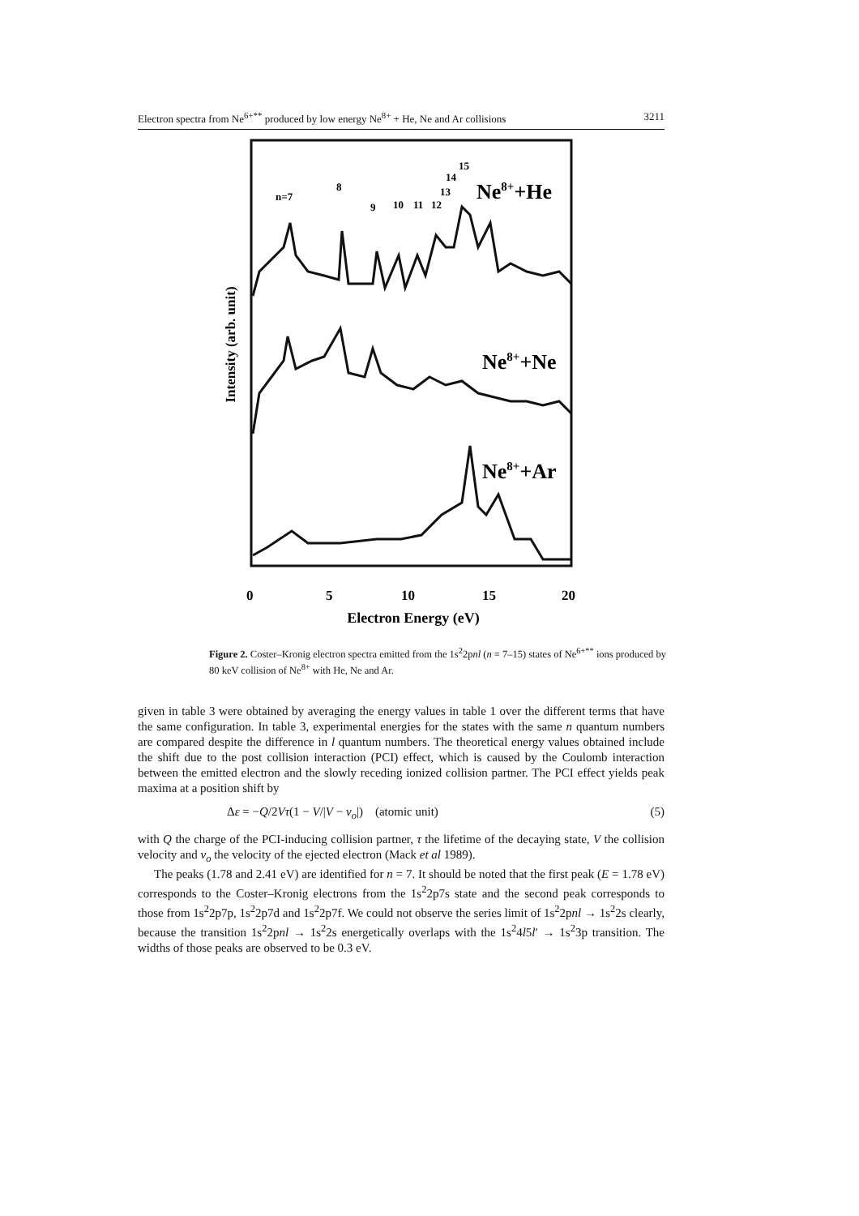Electron spectra from Ne<sup>6+**</sup> produced by low energy Ne<sup>8+</sup> + He, Ne and Ar collisions 3211
Intensity (arb. unit)
n=7
8
9
10
11
12
13
14
15
Ne8++He
Ne8++Ne
Ne8++Ar
0
5
10
15
20
Electron Energy (eV)
Figure 2. Coster–Kronig electron spectra emitted from the 1s<sup>2</sup>2pnl (n = 7–15) states of Ne<sup>6+**</sup> ions produced by 80 keV collision of Ne<sup>8+</sup> with He, Ne and Ar.
given in table 3 were obtained by averaging the energy values in table 1 over the different terms that have the same configuration. In table 3, experimental energies for the states with the same n quantum numbers are compared despite the difference in l quantum numbers. The theoretical energy values obtained include the shift due to the post collision interaction (PCI) effect, which is caused by the Coulomb interaction between the emitted electron and the slowly receding ionized collision partner. The PCI effect yields peak maxima at a position shift by
Δε = −Q/2Vτ(1 − V/|V − v<sub>o</sub>|) (atomic unit) (5)
with Q the charge of the PCI-inducing collision partner, τ the lifetime of the decaying state, V the collision velocity and v<sub>o</sub> the velocity of the ejected electron (Mack et al 1989).
The peaks (1.78 and 2.41 eV) are identified for n = 7. It should be noted that the first peak (E = 1.78 eV) corresponds to the Coster–Kronig electrons from the 1s<sup>2</sup>2p7s state and the second peak corresponds to those from 1s<sup>2</sup>2p7p, 1s<sup>2</sup>2p7d and 1s<sup>2</sup>2p7f. We could not observe the series limit of 1s<sup>2</sup>2pnl → 1s<sup>2</sup>2s clearly, because the transition 1s<sup>2</sup>2pnl → 1s<sup>2</sup>2s energetically overlaps with the 1s<sup>2</sup>4l5l′ → 1s<sup>2</sup>3p transition. The widths of those peaks are observed to be 0.3 eV.